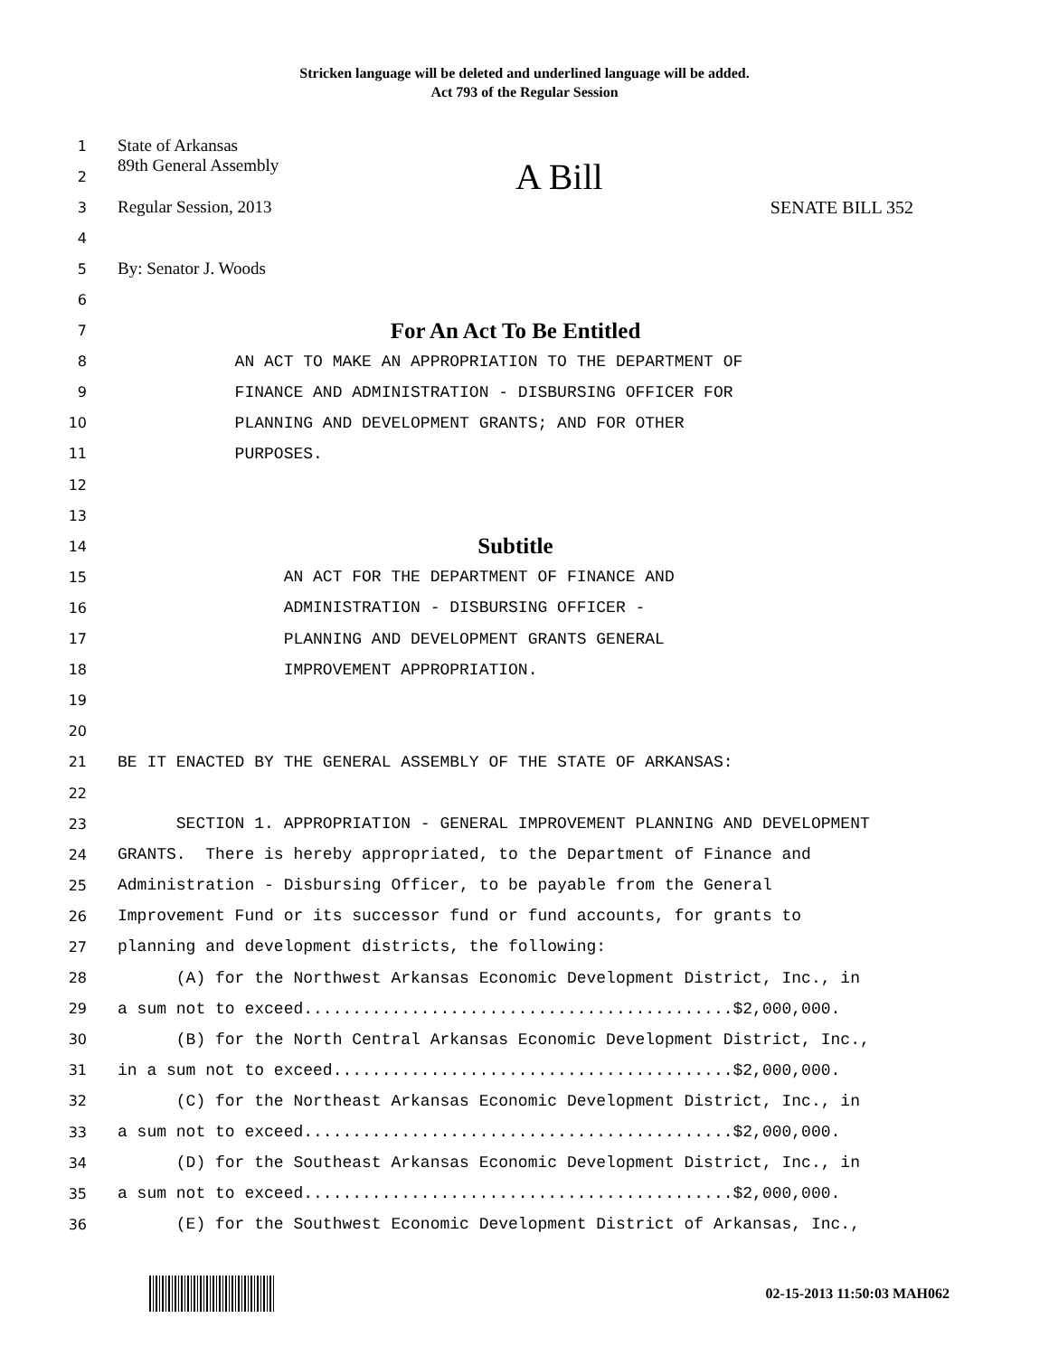Stricken language will be deleted and underlined language will be added.
Act 793 of the Regular Session
1 State of Arkansas
2 89th General Assembly A Bill
3 Regular Session, 2013 SENATE BILL 352
4
5 By: Senator J. Woods
6
7 For An Act To Be Entitled
8 AN ACT TO MAKE AN APPROPRIATION TO THE DEPARTMENT OF
9 FINANCE AND ADMINISTRATION - DISBURSING OFFICER FOR
10 PLANNING AND DEVELOPMENT GRANTS; AND FOR OTHER
11 PURPOSES.
12
13
14 Subtitle
15 AN ACT FOR THE DEPARTMENT OF FINANCE AND
16 ADMINISTRATION - DISBURSING OFFICER -
17 PLANNING AND DEVELOPMENT GRANTS GENERAL
18 IMPROVEMENT APPROPRIATION.
19
20
21 BE IT ENACTED BY THE GENERAL ASSEMBLY OF THE STATE OF ARKANSAS:
22
23 SECTION 1. APPROPRIATION - GENERAL IMPROVEMENT PLANNING AND DEVELOPMENT
24 GRANTS. There is hereby appropriated, to the Department of Finance and
25 Administration - Disbursing Officer, to be payable from the General
26 Improvement Fund or its successor fund or fund accounts, for grants to
27 planning and development districts, the following:
28 (A) for the Northwest Arkansas Economic Development District, Inc., in
29 a sum not to exceed............................................$2,000,000.
30 (B) for the North Central Arkansas Economic Development District, Inc.,
31 in a sum not to exceed.........................................$2,000,000.
32 (C) for the Northeast Arkansas Economic Development District, Inc., in
33 a sum not to exceed............................................$2,000,000.
34 (D) for the Southeast Arkansas Economic Development District, Inc., in
35 a sum not to exceed............................................$2,000,000.
36 (E) for the Southwest Economic Development District of Arkansas, Inc.,
02-15-2013 11:50:03 MAH062